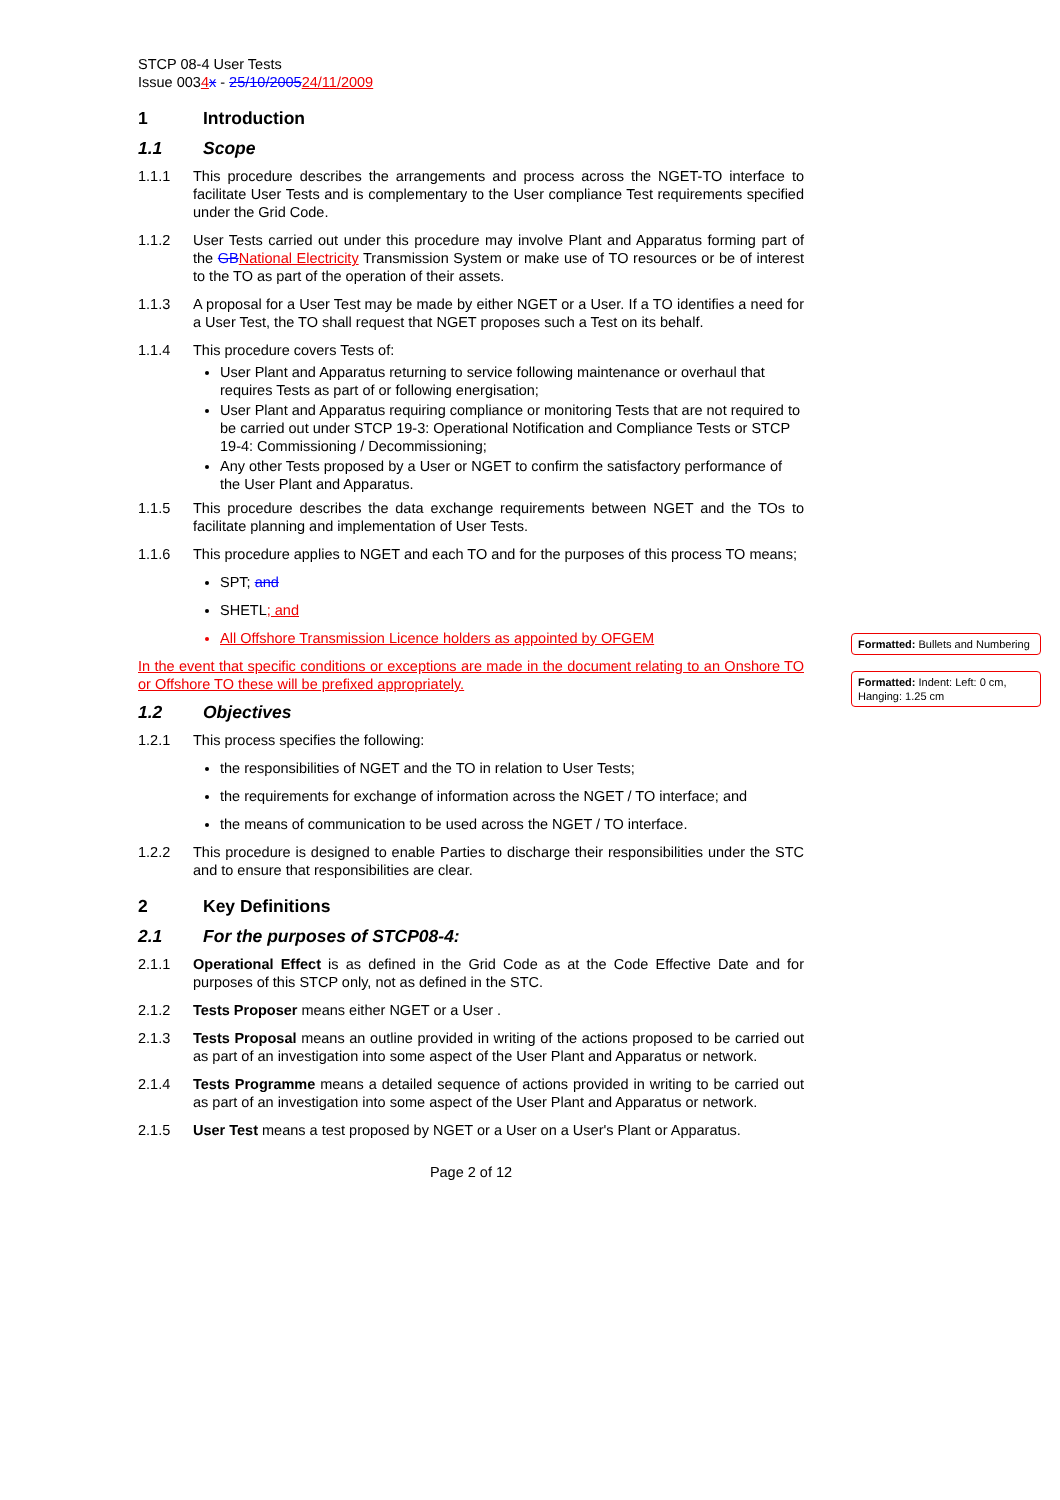Formatted: Bullets and Numbering
Formatted: Indent: Left: 0 cm, Hanging: 1.25 cm
STCP 08-4 User Tests
Issue 0034 x - 25/10/200524/11/2009
1 Introduction
1.1 Scope
1.1.1 This procedure describes the arrangements and process across the NGET-TO interface to facilitate User Tests and is complementary to the User compliance Test requirements specified under the Grid Code.
1.1.2 User Tests carried out under this procedure may involve Plant and Apparatus forming part of the GB National Electricity Transmission System or make use of TO resources or be of interest to the TO as part of the operation of their assets.
1.1.3 A proposal for a User Test may be made by either NGET or a User. If a TO identifies a need for a User Test, the TO shall request that NGET proposes such a Test on its behalf.
1.1.4 This procedure covers Tests of:
User Plant and Apparatus returning to service following maintenance or overhaul that requires Tests as part of or following energisation;
User Plant and Apparatus requiring compliance or monitoring Tests that are not required to be carried out under STCP 19-3: Operational Notification and Compliance Tests or STCP 19-4: Commissioning / Decommissioning;
Any other Tests proposed by a User or NGET to confirm the satisfactory performance of the User Plant and Apparatus.
1.1.5 This procedure describes the data exchange requirements between NGET and the TOs to facilitate planning and implementation of User Tests.
1.1.6 This procedure applies to NGET and each TO and for the purposes of this process TO means;
SPT; and
SHETL; and
All Offshore Transmission Licence holders as appointed by OFGEM
In the event that specific conditions or exceptions are made in the document relating to an Onshore TO or Offshore TO these will be prefixed appropriately.
1.2 Objectives
1.2.1 This process specifies the following:
the responsibilities of NGET and the TO in relation to User Tests;
the requirements for exchange of information across the NGET / TO interface; and
the means of communication to be used across the NGET / TO interface.
1.2.2 This procedure is designed to enable Parties to discharge their responsibilities under the STC and to ensure that responsibilities are clear.
2 Key Definitions
2.1 For the purposes of STCP08-4:
2.1.1 Operational Effect is as defined in the Grid Code as at the Code Effective Date and for purposes of this STCP only, not as defined in the STC.
2.1.2 Tests Proposer means either NGET or a User .
2.1.3 Tests Proposal means an outline provided in writing of the actions proposed to be carried out as part of an investigation into some aspect of the User Plant and Apparatus or network.
2.1.4 Tests Programme means a detailed sequence of actions provided in writing to be carried out as part of an investigation into some aspect of the User Plant and Apparatus or network.
2.1.5 User Test means a test proposed by NGET or a User on a User's Plant or Apparatus.
Page 2 of 12